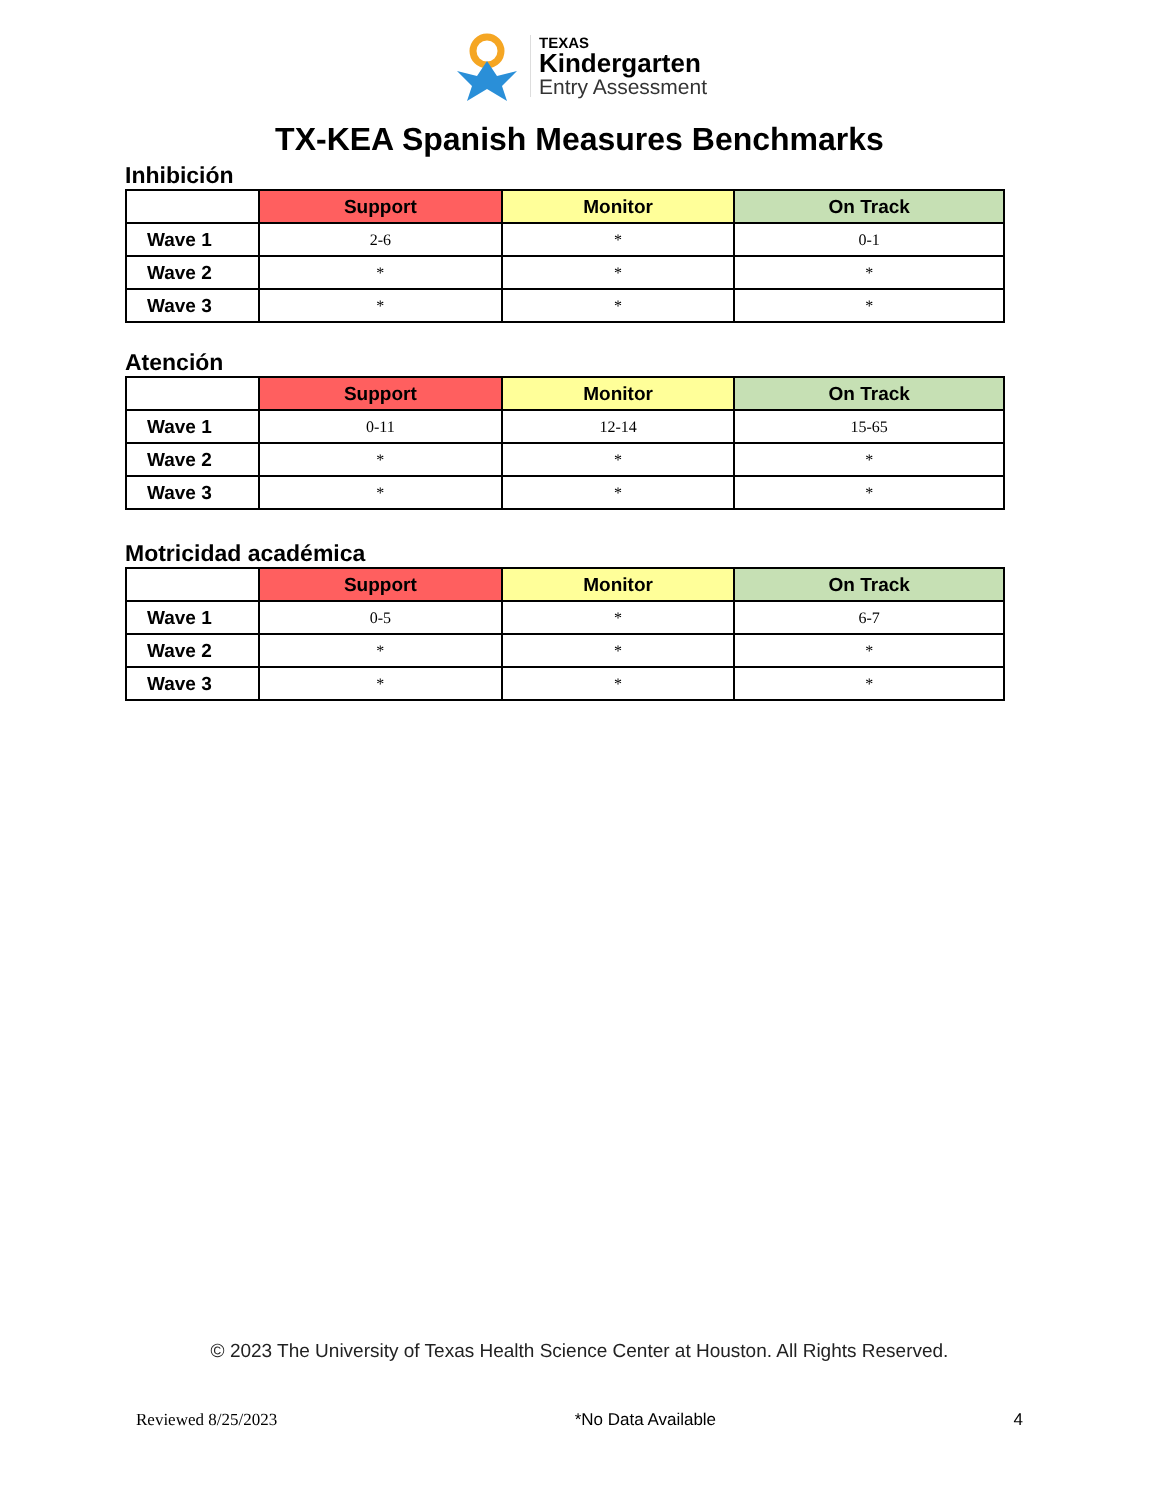TEXAS
Kindergarten
Entry Assessment
TX-KEA Spanish Measures Benchmarks
Inhibición
| | Support | Monitor | On Track |
| --- | --- | --- | --- |
| Wave 1 | 2-6 | * | 0-1 |
| Wave 2 | * | * | * |
| Wave 3 | * | * | * |
Atención
| | Support | Monitor | On Track |
| --- | --- | --- | --- |
| Wave 1 | 0-11 | 12-14 | 15-65 |
| Wave 2 | * | * | * |
| Wave 3 | * | * | * |
Motricidad académica
| | Support | Monitor | On Track |
| --- | --- | --- | --- |
| Wave 1 | 0-5 | * | 6-7 |
| Wave 2 | * | * | * |
| Wave 3 | * | * | * |
© 2023 The University of Texas Health Science Center at Houston. All Rights Reserved.
Reviewed 8/25/2023 *No Data Available 4